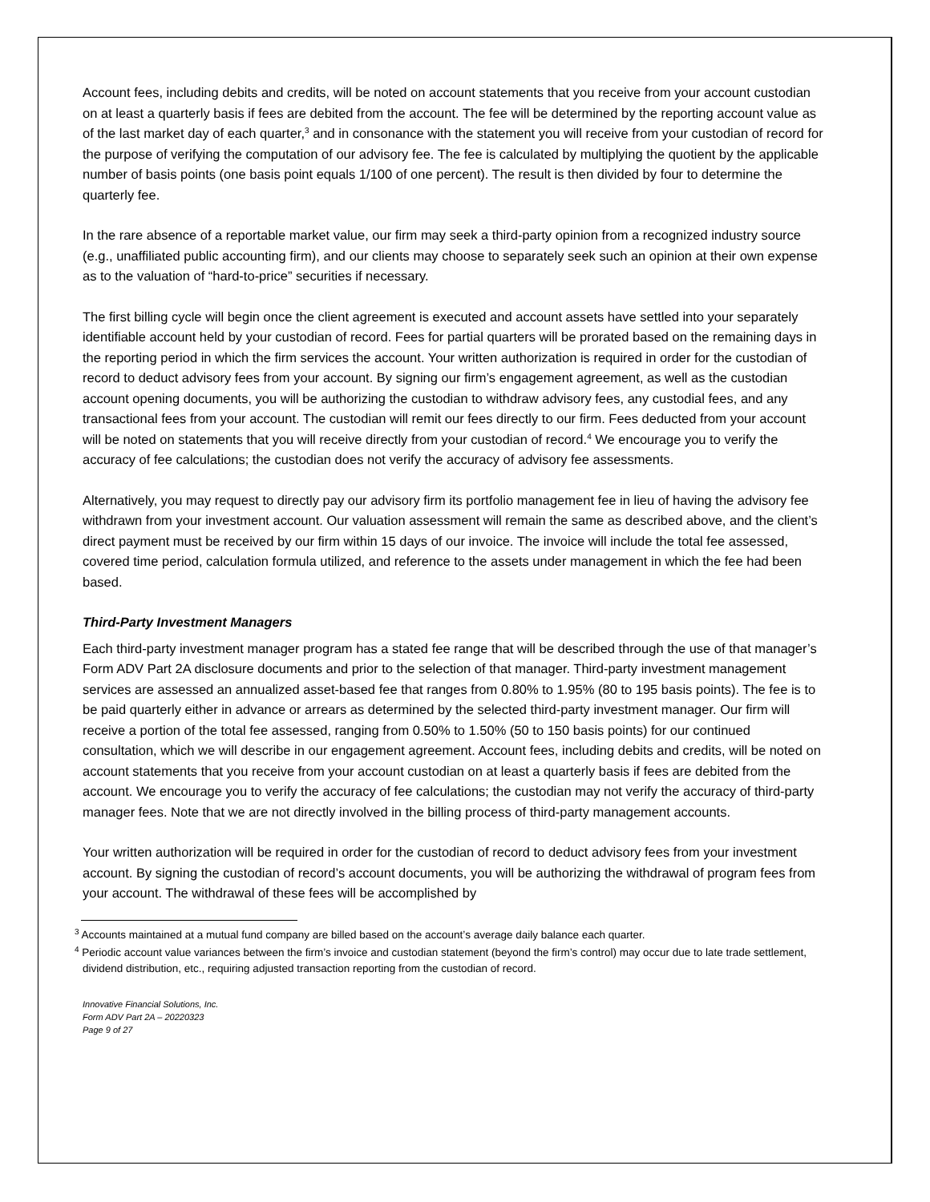Account fees, including debits and credits, will be noted on account statements that you receive from your account custodian on at least a quarterly basis if fees are debited from the account. The fee will be determined by the reporting account value as of the last market day of each quarter,<sup>3</sup> and in consonance with the statement you will receive from your custodian of record for the purpose of verifying the computation of our advisory fee. The fee is calculated by multiplying the quotient by the applicable number of basis points (one basis point equals 1/100 of one percent). The result is then divided by four to determine the quarterly fee.
In the rare absence of a reportable market value, our firm may seek a third-party opinion from a recognized industry source (e.g., unaffiliated public accounting firm), and our clients may choose to separately seek such an opinion at their own expense as to the valuation of “hard-to-price” securities if necessary.
The first billing cycle will begin once the client agreement is executed and account assets have settled into your separately identifiable account held by your custodian of record. Fees for partial quarters will be prorated based on the remaining days in the reporting period in which the firm services the account. Your written authorization is required in order for the custodian of record to deduct advisory fees from your account. By signing our firm’s engagement agreement, as well as the custodian account opening documents, you will be authorizing the custodian to withdraw advisory fees, any custodial fees, and any transactional fees from your account. The custodian will remit our fees directly to our firm. Fees deducted from your account will be noted on statements that you will receive directly from your custodian of record.<sup>4</sup> We encourage you to verify the accuracy of fee calculations; the custodian does not verify the accuracy of advisory fee assessments.
Alternatively, you may request to directly pay our advisory firm its portfolio management fee in lieu of having the advisory fee withdrawn from your investment account. Our valuation assessment will remain the same as described above, and the client’s direct payment must be received by our firm within 15 days of our invoice. The invoice will include the total fee assessed, covered time period, calculation formula utilized, and reference to the assets under management in which the fee had been based.
Third-Party Investment Managers
Each third-party investment manager program has a stated fee range that will be described through the use of that manager’s Form ADV Part 2A disclosure documents and prior to the selection of that manager. Third-party investment management services are assessed an annualized asset-based fee that ranges from 0.80% to 1.95% (80 to 195 basis points). The fee is to be paid quarterly either in advance or arrears as determined by the selected third-party investment manager. Our firm will receive a portion of the total fee assessed, ranging from 0.50% to 1.50% (50 to 150 basis points) for our continued consultation, which we will describe in our engagement agreement. Account fees, including debits and credits, will be noted on account statements that you receive from your account custodian on at least a quarterly basis if fees are debited from the account. We encourage you to verify the accuracy of fee calculations; the custodian may not verify the accuracy of third-party manager fees. Note that we are not directly involved in the billing process of third-party management accounts.
Your written authorization will be required in order for the custodian of record to deduct advisory fees from your investment account. By signing the custodian of record’s account documents, you will be authorizing the withdrawal of program fees from your account. The withdrawal of these fees will be accomplished by
<sup>3</sup> Accounts maintained at a mutual fund company are billed based on the account’s average daily balance each quarter.
<sup>4</sup> Periodic account value variances between the firm’s invoice and custodian statement (beyond the firm’s control) may occur due to late trade settlement, dividend distribution, etc., requiring adjusted transaction reporting from the custodian of record.
Innovative Financial Solutions, Inc.
Form ADV Part 2A – 20220323
Page 9 of 27